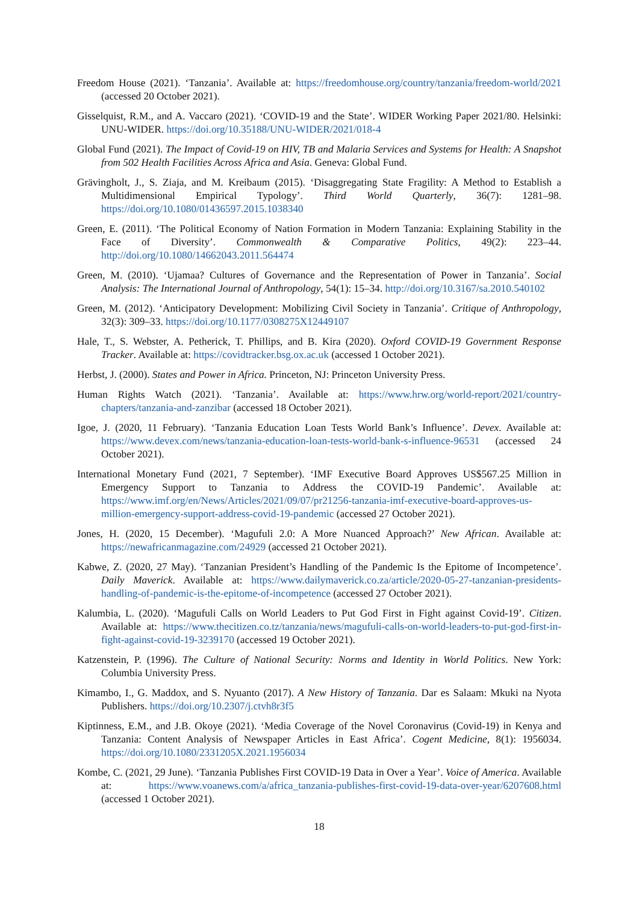Freedom House (2021). ‘Tanzania’. Available at: https://freedomhouse.org/country/tanzania/freedom-world/2021 (accessed 20 October 2021).
Gisselquist, R.M., and A. Vaccaro (2021). ‘COVID-19 and the State’. WIDER Working Paper 2021/80. Helsinki: UNU-WIDER. https://doi.org/10.35188/UNU-WIDER/2021/018-4
Global Fund (2021). The Impact of Covid-19 on HIV, TB and Malaria Services and Systems for Health: A Snapshot from 502 Health Facilities Across Africa and Asia. Geneva: Global Fund.
Grävingholt, J., S. Ziaja, and M. Kreibaum (2015). ‘Disaggregating State Fragility: A Method to Establish a Multidimensional Empirical Typology’. Third World Quarterly, 36(7): 1281–98. https://doi.org/10.1080/01436597.2015.1038340
Green, E. (2011). ‘The Political Economy of Nation Formation in Modern Tanzania: Explaining Stability in the Face of Diversity’. Commonwealth & Comparative Politics, 49(2): 223–44. http://doi.org/10.1080/14662043.2011.564474
Green, M. (2010). ‘Ujamaa? Cultures of Governance and the Representation of Power in Tanzania’. Social Analysis: The International Journal of Anthropology, 54(1): 15–34. http://doi.org/10.3167/sa.2010.540102
Green, M. (2012). ‘Anticipatory Development: Mobilizing Civil Society in Tanzania’. Critique of Anthropology, 32(3): 309–33. https://doi.org/10.1177/0308275X12449107
Hale, T., S. Webster, A. Petherick, T. Phillips, and B. Kira (2020). Oxford COVID-19 Government Response Tracker. Available at: https://covidtracker.bsg.ox.ac.uk (accessed 1 October 2021).
Herbst, J. (2000). States and Power in Africa. Princeton, NJ: Princeton University Press.
Human Rights Watch (2021). ‘Tanzania’. Available at: https://www.hrw.org/world-report/2021/country-chapters/tanzania-and-zanzibar (accessed 18 October 2021).
Igoe, J. (2020, 11 February). ‘Tanzania Education Loan Tests World Bank’s Influence’. Devex. Available at: https://www.devex.com/news/tanzania-education-loan-tests-world-bank-s-influence-96531 (accessed 24 October 2021).
International Monetary Fund (2021, 7 September). ‘IMF Executive Board Approves US$567.25 Million in Emergency Support to Tanzania to Address the COVID-19 Pandemic’. Available at: https://www.imf.org/en/News/Articles/2021/09/07/pr21256-tanzania-imf-executive-board-approves-us-million-emergency-support-address-covid-19-pandemic (accessed 27 October 2021).
Jones, H. (2020, 15 December). ‘Magufuli 2.0: A More Nuanced Approach?’ New African. Available at: https://newafricanmagazine.com/24929 (accessed 21 October 2021).
Kabwe, Z. (2020, 27 May). ‘Tanzanian President’s Handling of the Pandemic Is the Epitome of Incompetence’. Daily Maverick. Available at: https://www.dailymaverick.co.za/article/2020-05-27-tanzanian-presidents-handling-of-pandemic-is-the-epitome-of-incompetence (accessed 27 October 2021).
Kalumbia, L. (2020). ‘Magufuli Calls on World Leaders to Put God First in Fight against Covid-19’. Citizen. Available at: https://www.thecitizen.co.tz/tanzania/news/magufuli-calls-on-world-leaders-to-put-god-first-in-fight-against-covid-19-3239170 (accessed 19 October 2021).
Katzenstein, P. (1996). The Culture of National Security: Norms and Identity in World Politics. New York: Columbia University Press.
Kimambo, I., G. Maddox, and S. Nyuanto (2017). A New History of Tanzania. Dar es Salaam: Mkuki na Nyota Publishers. https://doi.org/10.2307/j.ctvh8r3f5
Kiptinness, E.M., and J.B. Okoye (2021). ‘Media Coverage of the Novel Coronavirus (Covid-19) in Kenya and Tanzania: Content Analysis of Newspaper Articles in East Africa’. Cogent Medicine, 8(1): 1956034. https://doi.org/10.1080/2331205X.2021.1956034
Kombe, C. (2021, 29 June). ‘Tanzania Publishes First COVID-19 Data in Over a Year’. Voice of America. Available at: https://www.voanews.com/a/africa_tanzania-publishes-first-covid-19-data-over-year/6207608.html (accessed 1 October 2021).
18